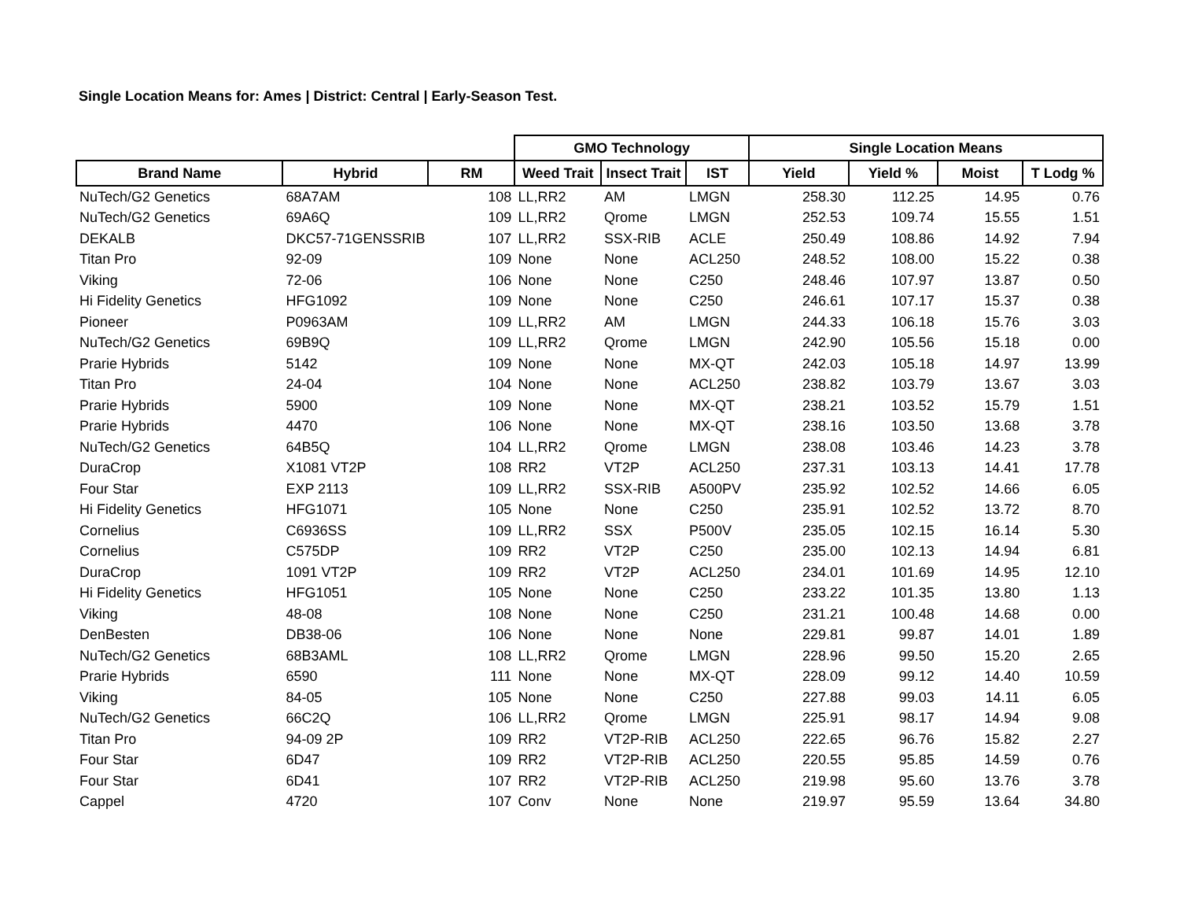Single Location Means for: Ames | District: Central | Early-Season Test.
| | | | GMO Technology | | | Single Location Means | | | |
| --- | --- | --- | --- | --- | --- | --- | --- | --- | --- |
| Brand Name | Hybrid | RM | Weed Trait | Insect Trait | IST | Yield | Yield % | Moist | T Lodg % |
| NuTech/G2 Genetics | 68A7AM | 108 | LL,RR2 | AM | LMGN | 258.30 | 112.25 | 14.95 | 0.76 |
| NuTech/G2 Genetics | 69A6Q | 109 | LL,RR2 | Qrome | LMGN | 252.53 | 109.74 | 15.55 | 1.51 |
| DEKALB | DKC57-71GENSSRIB | 107 | LL,RR2 | SSX-RIB | ACLE | 250.49 | 108.86 | 14.92 | 7.94 |
| Titan Pro | 92-09 | 109 | None | None | ACL250 | 248.52 | 108.00 | 15.22 | 0.38 |
| Viking | 72-06 | 106 | None | None | C250 | 248.46 | 107.97 | 13.87 | 0.50 |
| Hi Fidelity Genetics | HFG1092 | 109 | None | None | C250 | 246.61 | 107.17 | 15.37 | 0.38 |
| Pioneer | P0963AM | 109 | LL,RR2 | AM | LMGN | 244.33 | 106.18 | 15.76 | 3.03 |
| NuTech/G2 Genetics | 69B9Q | 109 | LL,RR2 | Qrome | LMGN | 242.90 | 105.56 | 15.18 | 0.00 |
| Prarie Hybrids | 5142 | 109 | None | None | MX-QT | 242.03 | 105.18 | 14.97 | 13.99 |
| Titan Pro | 24-04 | 104 | None | None | ACL250 | 238.82 | 103.79 | 13.67 | 3.03 |
| Prarie Hybrids | 5900 | 109 | None | None | MX-QT | 238.21 | 103.52 | 15.79 | 1.51 |
| Prarie Hybrids | 4470 | 106 | None | None | MX-QT | 238.16 | 103.50 | 13.68 | 3.78 |
| NuTech/G2 Genetics | 64B5Q | 104 | LL,RR2 | Qrome | LMGN | 238.08 | 103.46 | 14.23 | 3.78 |
| DuraCrop | X1081 VT2P | 108 | RR2 | VT2P | ACL250 | 237.31 | 103.13 | 14.41 | 17.78 |
| Four Star | EXP 2113 | 109 | LL,RR2 | SSX-RIB | A500PV | 235.92 | 102.52 | 14.66 | 6.05 |
| Hi Fidelity Genetics | HFG1071 | 105 | None | None | C250 | 235.91 | 102.52 | 13.72 | 8.70 |
| Cornelius | C6936SS | 109 | LL,RR2 | SSX | P500V | 235.05 | 102.15 | 16.14 | 5.30 |
| Cornelius | C575DP | 109 | RR2 | VT2P | C250 | 235.00 | 102.13 | 14.94 | 6.81 |
| DuraCrop | 1091 VT2P | 109 | RR2 | VT2P | ACL250 | 234.01 | 101.69 | 14.95 | 12.10 |
| Hi Fidelity Genetics | HFG1051 | 105 | None | None | C250 | 233.22 | 101.35 | 13.80 | 1.13 |
| Viking | 48-08 | 108 | None | None | C250 | 231.21 | 100.48 | 14.68 | 0.00 |
| DenBesten | DB38-06 | 106 | None | None | None | 229.81 | 99.87 | 14.01 | 1.89 |
| NuTech/G2 Genetics | 68B3AML | 108 | LL,RR2 | Qrome | LMGN | 228.96 | 99.50 | 15.20 | 2.65 |
| Prarie Hybrids | 6590 | 111 | None | None | MX-QT | 228.09 | 99.12 | 14.40 | 10.59 |
| Viking | 84-05 | 105 | None | None | C250 | 227.88 | 99.03 | 14.11 | 6.05 |
| NuTech/G2 Genetics | 66C2Q | 106 | LL,RR2 | Qrome | LMGN | 225.91 | 98.17 | 14.94 | 9.08 |
| Titan Pro | 94-09 2P | 109 | RR2 | VT2P-RIB | ACL250 | 222.65 | 96.76 | 15.82 | 2.27 |
| Four Star | 6D47 | 109 | RR2 | VT2P-RIB | ACL250 | 220.55 | 95.85 | 14.59 | 0.76 |
| Four Star | 6D41 | 107 | RR2 | VT2P-RIB | ACL250 | 219.98 | 95.60 | 13.76 | 3.78 |
| Cappel | 4720 | 107 | Conv | None | None | 219.97 | 95.59 | 13.64 | 34.80 |